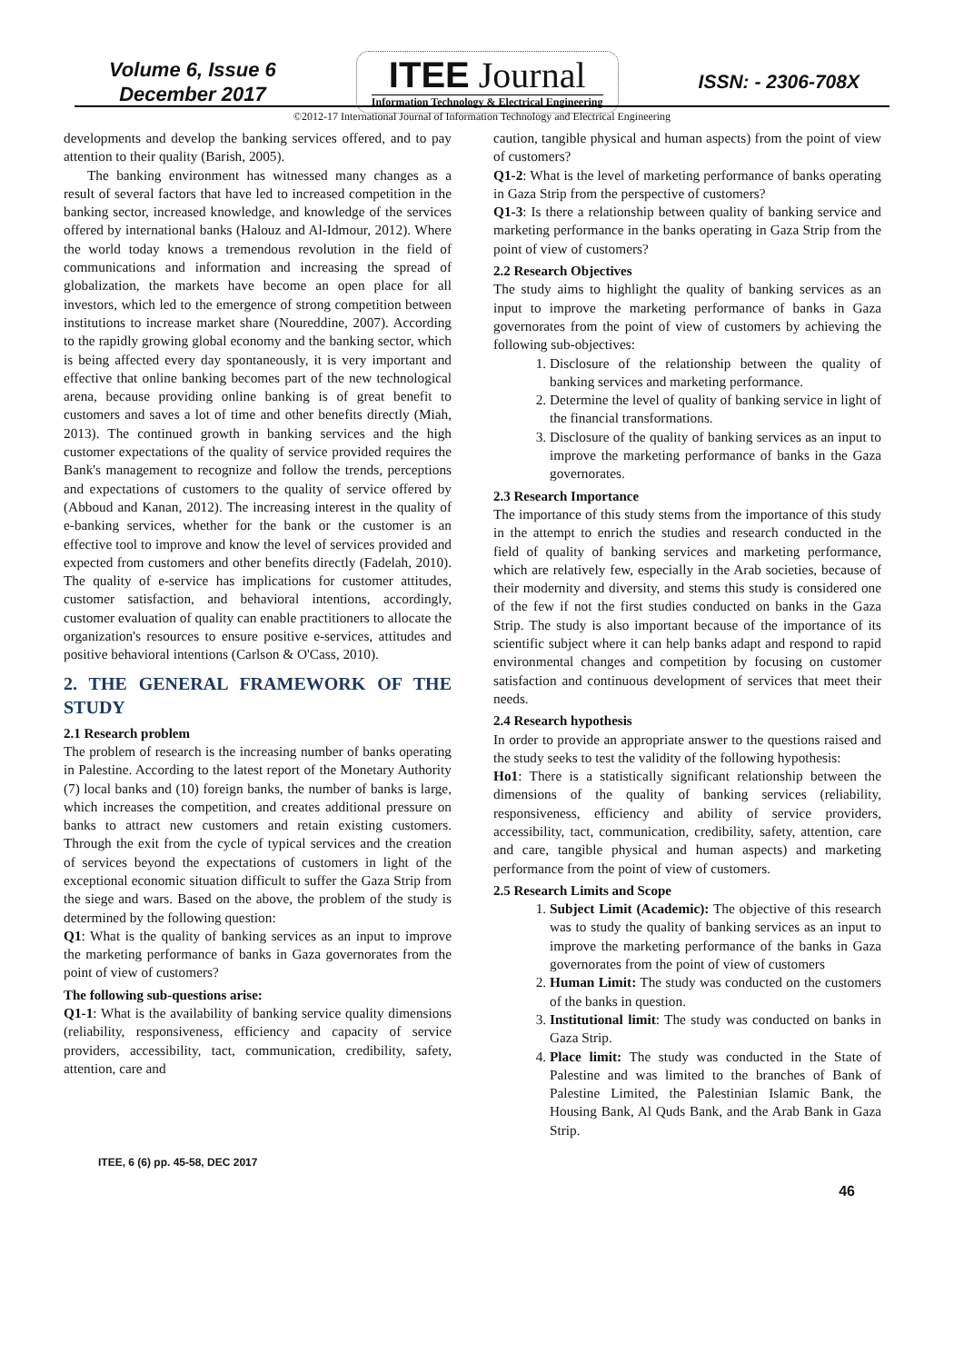Volume 6, Issue 6
December 2017
ITEE Journal
Information Technology & Electrical Engineering
ISSN: - 2306-708X
©2012-17 International Journal of Information Technology and Electrical Engineering
developments and develop the banking services offered, and to pay attention to their quality (Barish, 2005).
The banking environment has witnessed many changes as a result of several factors that have led to increased competition in the banking sector, increased knowledge, and knowledge of the services offered by international banks (Halouz and Al-Idmour, 2012). Where the world today knows a tremendous revolution in the field of communications and information and increasing the spread of globalization, the markets have become an open place for all investors, which led to the emergence of strong competition between institutions to increase market share (Noureddine, 2007). According to the rapidly growing global economy and the banking sector, which is being affected every day spontaneously, it is very important and effective that online banking becomes part of the new technological arena, because providing online banking is of great benefit to customers and saves a lot of time and other benefits directly (Miah, 2013). The continued growth in banking services and the high customer expectations of the quality of service provided requires the Bank's management to recognize and follow the trends, perceptions and expectations of customers to the quality of service offered by (Abboud and Kanan, 2012). The increasing interest in the quality of e-banking services, whether for the bank or the customer is an effective tool to improve and know the level of services provided and expected from customers and other benefits directly (Fadelah, 2010). The quality of e-service has implications for customer attitudes, customer satisfaction, and behavioral intentions, accordingly, customer evaluation of quality can enable practitioners to allocate the organization's resources to ensure positive e-services, attitudes and positive behavioral intentions (Carlson & O'Cass, 2010).
2. THE GENERAL FRAMEWORK OF THE STUDY
2.1 Research problem
The problem of research is the increasing number of banks operating in Palestine. According to the latest report of the Monetary Authority (7) local banks and (10) foreign banks, the number of banks is large, which increases the competition, and creates additional pressure on banks to attract new customers and retain existing customers. Through the exit from the cycle of typical services and the creation of services beyond the expectations of customers in light of the exceptional economic situation difficult to suffer the Gaza Strip from the siege and wars. Based on the above, the problem of the study is determined by the following question:
Q1: What is the quality of banking services as an input to improve the marketing performance of banks in Gaza governorates from the point of view of customers?
The following sub-questions arise:
Q1-1: What is the availability of banking service quality dimensions (reliability, responsiveness, efficiency and capacity of service providers, accessibility, tact, communication, credibility, safety, attention, care and
caution, tangible physical and human aspects) from the point of view of customers?
Q1-2: What is the level of marketing performance of banks operating in Gaza Strip from the perspective of customers?
Q1-3: Is there a relationship between quality of banking service and marketing performance in the banks operating in Gaza Strip from the point of view of customers?
2.2 Research Objectives
The study aims to highlight the quality of banking services as an input to improve the marketing performance of banks in Gaza governorates from the point of view of customers by achieving the following sub-objectives:
1. Disclosure of the relationship between the quality of banking services and marketing performance.
2. Determine the level of quality of banking service in light of the financial transformations.
3. Disclosure of the quality of banking services as an input to improve the marketing performance of banks in the Gaza governorates.
2.3 Research Importance
The importance of this study stems from the importance of this study in the attempt to enrich the studies and research conducted in the field of quality of banking services and marketing performance, which are relatively few, especially in the Arab societies, because of their modernity and diversity, and stems this study is considered one of the few if not the first studies conducted on banks in the Gaza Strip. The study is also important because of the importance of its scientific subject where it can help banks adapt and respond to rapid environmental changes and competition by focusing on customer satisfaction and continuous development of services that meet their needs.
2.4 Research hypothesis
In order to provide an appropriate answer to the questions raised and the study seeks to test the validity of the following hypothesis:
Ho1: There is a statistically significant relationship between the dimensions of the quality of banking services (reliability, responsiveness, efficiency and ability of service providers, accessibility, tact, communication, credibility, safety, attention, care and care, tangible physical and human aspects) and marketing performance from the point of view of customers.
2.5 Research Limits and Scope
1. Subject Limit (Academic): The objective of this research was to study the quality of banking services as an input to improve the marketing performance of the banks in Gaza governorates from the point of view of customers
2. Human Limit: The study was conducted on the customers of the banks in question.
3. Institutional limit: The study was conducted on banks in Gaza Strip.
4. Place limit: The study was conducted in the State of Palestine and was limited to the branches of Bank of Palestine Limited, the Palestinian Islamic Bank, the Housing Bank, Al Quds Bank, and the Arab Bank in Gaza Strip.
ITEE, 6 (6) pp. 45-58, DEC 2017 46